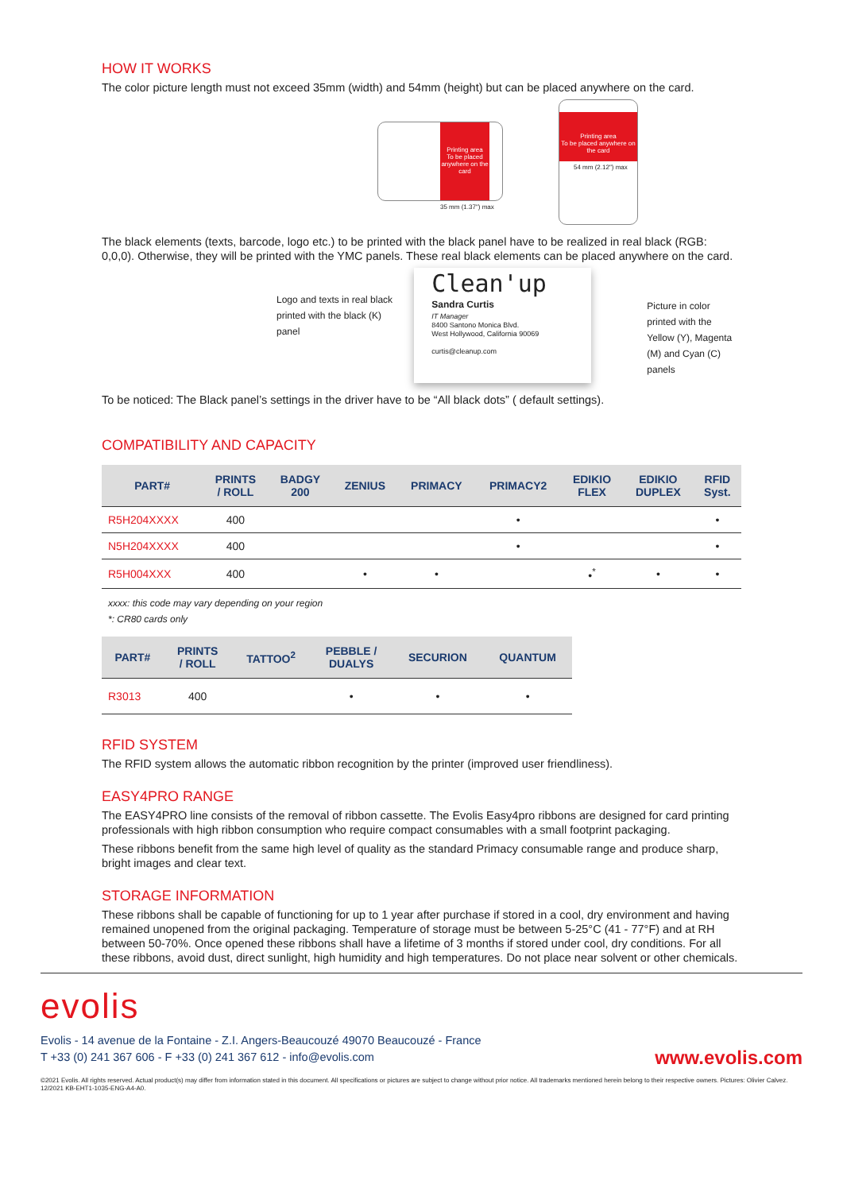HOW IT WORKS
The color picture length must not exceed 35mm (width) and 54mm (height) but can be placed anywhere on the card.
Printing area
To be placed anywhere on the card
35 mm (1.37") max
Printing area
To be placed anywhere on the card
54 mm (2.12") max
The black elements (texts, barcode, logo etc.) to be printed with the black panel have to be realized in real black (RGB: 0,0,0). Otherwise, they will be printed with the YMC panels. These real black elements can be placed anywhere on the card.
Logo and texts in real black printed with the black (K) panel
Clean'up
Sandra Curtis
IT Manager
8400 Santono Monica Blvd.
West Hollywood, California 90069
curtis@cleanup.com
Picture in color printed with the Yellow (Y), Magenta (M) and Cyan (C) panels
To be noticed: The Black panel’s settings in the driver have to be “All black dots” ( default settings).
COMPATIBILITY AND CAPACITY
| PART# | PRINTS / ROLL | BADGY 200 | ZENIUS | PRIMACY | PRIMACY2 | EDIKIO FLEX | EDIKIO DUPLEX | RFID Syst. |
| --- | --- | --- | --- | --- | --- | --- | --- | --- |
| R5H204XXXX | 400 | | | | • | | | • |
| N5H204XXXX | 400 | | | | • | | | • |
| R5H004XXX | 400 | | • | • | | •<sup>*</sup> | • | • |
xxxx: this code may vary depending on your region
*: CR80 cards only
| PART# | PRINTS / ROLL | TATTOO<sup>2</sup> | PEBBLE / DUALYS | SECURION | QUANTUM |
| --- | --- | --- | --- | --- | --- |
| R3013 | 400 | | • | • | • |
RFID SYSTEM
The RFID system allows the automatic ribbon recognition by the printer (improved user friendliness).
EASY4PRO RANGE
The EASY4PRO line consists of the removal of ribbon cassette. The Evolis Easy4pro ribbons are designed for card printing professionals with high ribbon consumption who require compact consumables with a small footprint packaging.
These ribbons benefit from the same high level of quality as the standard Primacy consumable range and produce sharp, bright images and clear text.
STORAGE INFORMATION
These ribbons shall be capable of functioning for up to 1 year after purchase if stored in a cool, dry environment and having remained unopened from the original packaging. Temperature of storage must be between 5-25°C (41 - 77°F) and at RH between 50-70%. Once opened these ribbons shall have a lifetime of 3 months if stored under cool, dry conditions. For all these ribbons, avoid dust, direct sunlight, high humidity and high temperatures. Do not place near solvent or other chemicals.
evolis
Evolis - 14 avenue de la Fontaine - Z.I. Angers-Beaucouzé 49070 Beaucouzé - France
T +33 (0) 241 367 606 - F +33 (0) 241 367 612 - info@evolis.com
www.evolis.com
©2021 Evolis. All rights reserved. Actual product(s) may differ from information stated in this document. All specifications or pictures are subject to change without prior notice. All trademarks mentioned herein belong to their respective owners. Pictures: Olivier Calvez. 12/2021 KB-EHT1-1035-ENG-A4-A0.